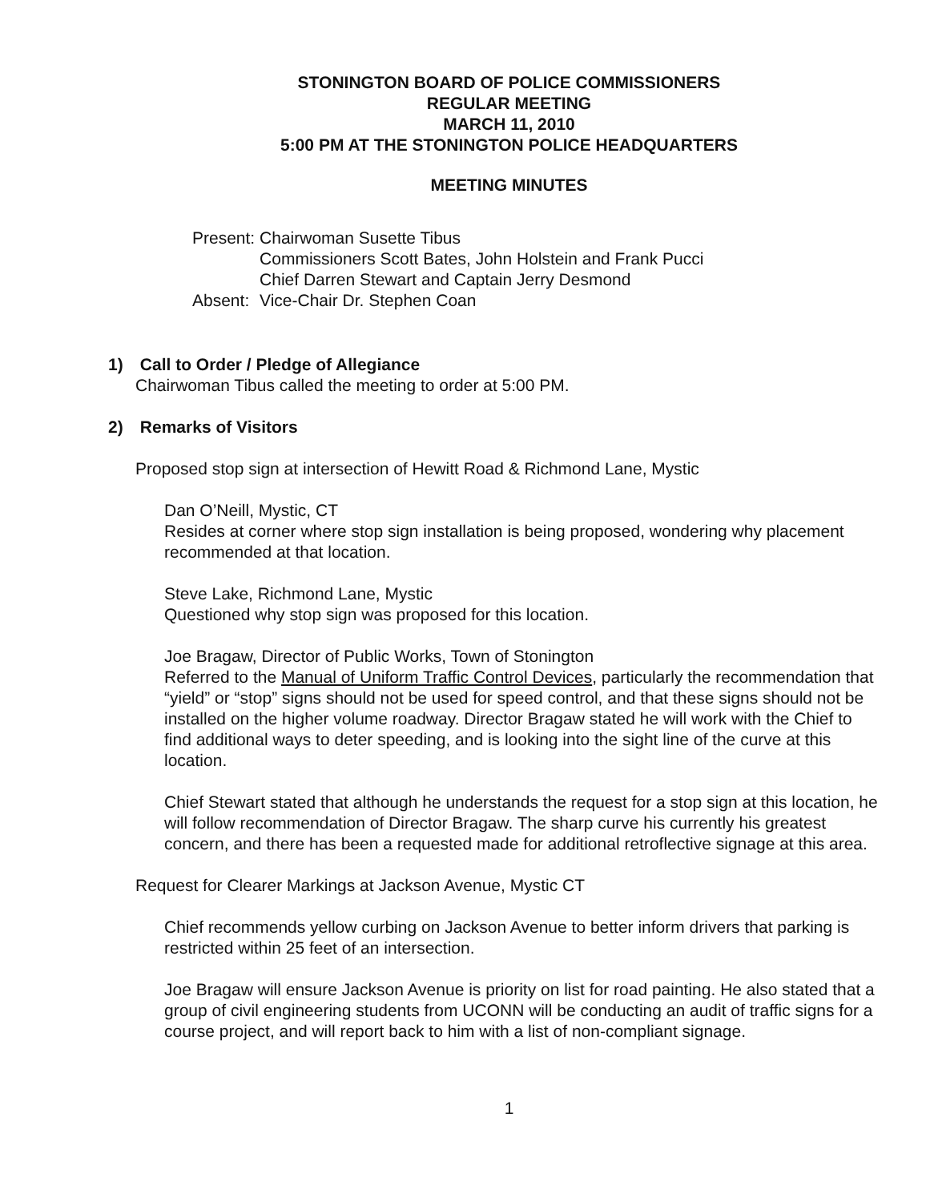STONINGTON BOARD OF POLICE COMMISSIONERS
REGULAR MEETING
MARCH 11, 2010
5:00 PM AT THE STONINGTON POLICE HEADQUARTERS
MEETING MINUTES
| Present: | Chairwoman Susette Tibus Commissioners Scott Bates, John Holstein and Frank Pucci Chief Darren Stewart and Captain Jerry Desmond |
| Absent: | Vice-Chair Dr. Stephen Coan |
1) Call to Order / Pledge of Allegiance
Chairwoman Tibus called the meeting to order at 5:00 PM.
2) Remarks of Visitors
Proposed stop sign at intersection of Hewitt Road & Richmond Lane, Mystic
Dan O’Neill, Mystic, CT
Resides at corner where stop sign installation is being proposed, wondering why placement recommended at that location.
Steve Lake, Richmond Lane, Mystic
Questioned why stop sign was proposed for this location.
Joe Bragaw, Director of Public Works, Town of Stonington
Referred to the Manual of Uniform Traffic Control Devices, particularly the recommendation that “yield” or “stop” signs should not be used for speed control, and that these signs should not be installed on the higher volume roadway. Director Bragaw stated he will work with the Chief to find additional ways to deter speeding, and is looking into the sight line of the curve at this location.
Chief Stewart stated that although he understands the request for a stop sign at this location, he will follow recommendation of Director Bragaw. The sharp curve his currently his greatest concern, and there has been a requested made for additional retroflective signage at this area.
Request for Clearer Markings at Jackson Avenue, Mystic CT
Chief recommends yellow curbing on Jackson Avenue to better inform drivers that parking is restricted within 25 feet of an intersection.
Joe Bragaw will ensure Jackson Avenue is priority on list for road painting. He also stated that a group of civil engineering students from UCONN will be conducting an audit of traffic signs for a course project, and will report back to him with a list of non-compliant signage.
1